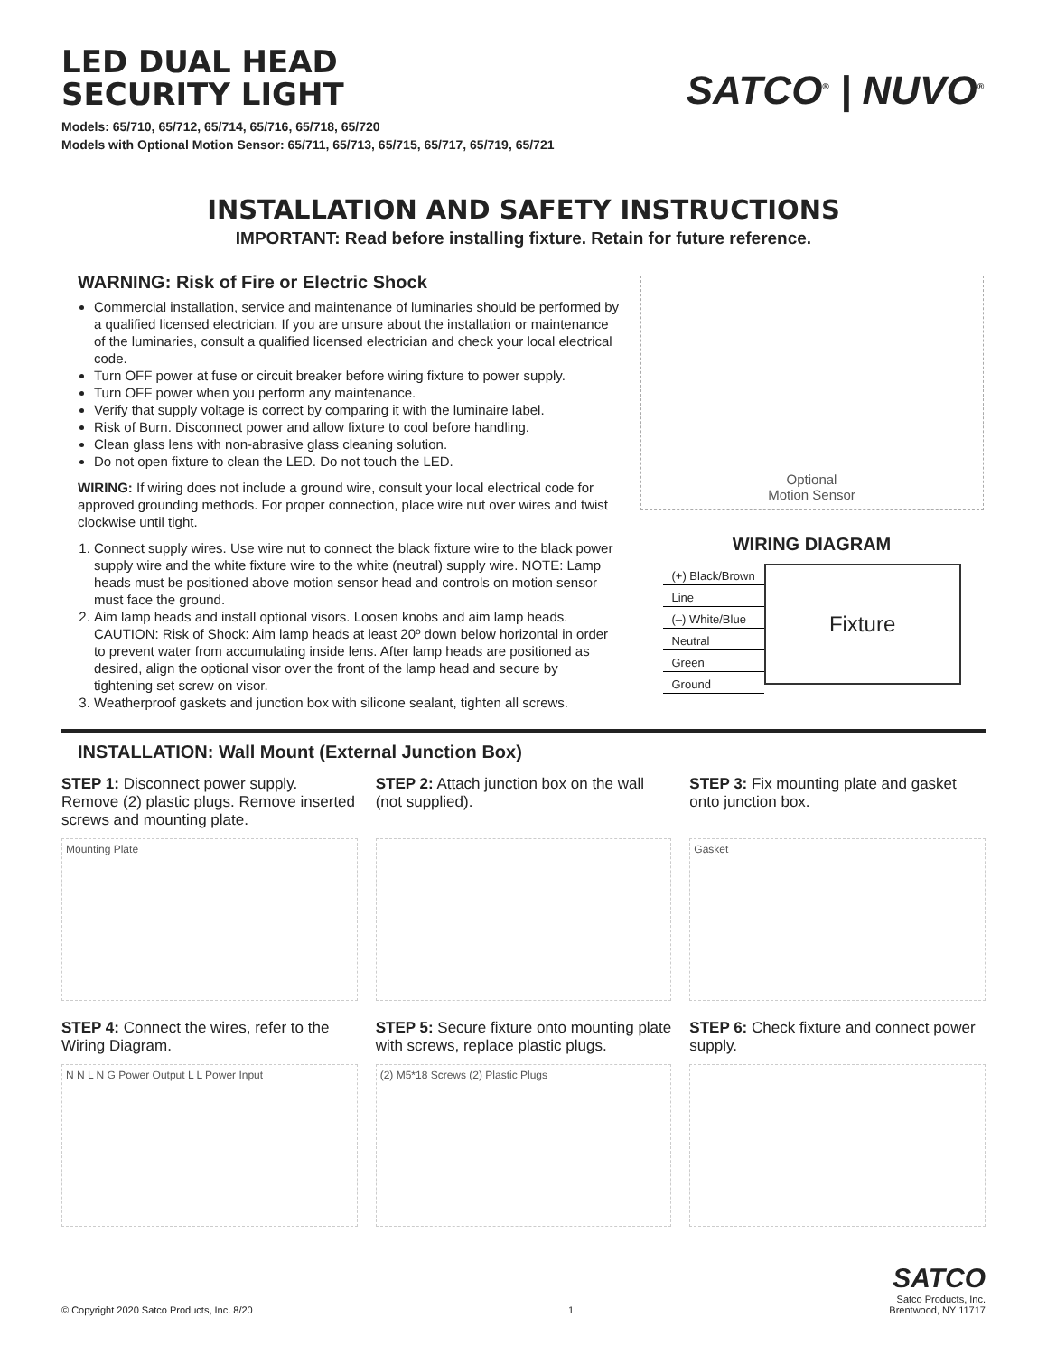LED DUAL HEAD
SECURITY LIGHT
SATCO<sup>®</sup> | NUVO<sup>®</sup>
Models: 65/710, 65/712, 65/714, 65/716, 65/718, 65/720
Models with Optional Motion Sensor: 65/711, 65/713, 65/715, 65/717, 65/719, 65/721
INSTALLATION AND SAFETY INSTRUCTIONS
IMPORTANT: Read before installing fixture. Retain for future reference.
WARNING: Risk of Fire or Electric Shock
Commercial installation, service and maintenance of luminaries should be performed by a qualified licensed electrician. If you are unsure about the installation or maintenance of the luminaries, consult a qualified licensed electrician and check your local electrical code.
Turn OFF power at fuse or circuit breaker before wiring fixture to power supply.
Turn OFF power when you perform any maintenance.
Verify that supply voltage is correct by comparing it with the luminaire label.
Risk of Burn. Disconnect power and allow fixture to cool before handling.
Clean glass lens with non-abrasive glass cleaning solution.
Do not open fixture to clean the LED. Do not touch the LED.
WIRING: If wiring does not include a ground wire, consult your local electrical code for approved grounding methods. For proper connection, place wire nut over wires and twist clockwise until tight.
1. Connect supply wires. Use wire nut to connect the black fixture wire to the black power supply wire and the white fixture wire to the white (neutral) supply wire. NOTE: Lamp heads must be positioned above motion sensor head and controls on motion sensor must face the ground.
2. Aim lamp heads and install optional visors. Loosen knobs and aim lamp heads. CAUTION: Risk of Shock: Aim lamp heads at least 20º down below horizontal in order to prevent water from accumulating inside lens. After lamp heads are positioned as desired, align the optional visor over the front of the lamp head and secure by tightening set screw on visor.
3. Weatherproof gaskets and junction box with silicone sealant, tighten all screws.
Optional
Motion Sensor
WIRING DIAGRAM
(+) Black/Brown
Line
(–) White/Blue
Neutral
Green
Ground
Fixture
INSTALLATION: Wall Mount (External Junction Box)
STEP 1: Disconnect power supply. Remove (2) plastic plugs. Remove inserted screws and mounting plate.
Mounting Plate
STEP 2: Attach junction box on the wall (not supplied).
STEP 3: Fix mounting plate and gasket onto junction box.
Gasket
STEP 4: Connect the wires, refer to the Wiring Diagram.
N N L N G Power Output L L Power Input
STEP 5: Secure fixture onto mounting plate with screws, replace plastic plugs.
(2) M5*18 Screws (2) Plastic Plugs
STEP 6: Check fixture and connect power supply.
© Copyright 2020 Satco Products, Inc. 8/20 1 SATCO
Satco Products, Inc.
Brentwood, NY 11717